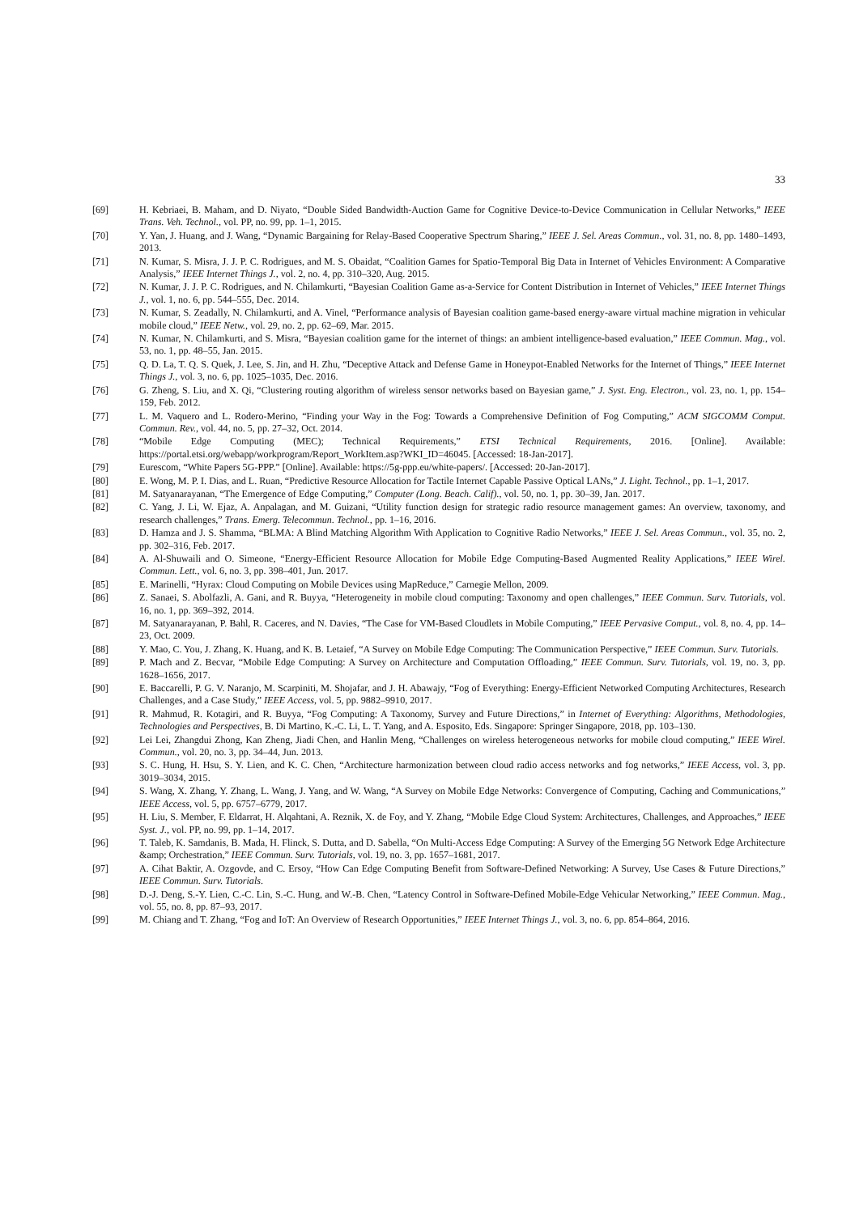33
[69] H. Kebriaei, B. Maham, and D. Niyato, “Double Sided Bandwidth-Auction Game for Cognitive Device-to-Device Communication in Cellular Networks,” IEEE Trans. Veh. Technol., vol. PP, no. 99, pp. 1–1, 2015.
[70] Y. Yan, J. Huang, and J. Wang, “Dynamic Bargaining for Relay-Based Cooperative Spectrum Sharing,” IEEE J. Sel. Areas Commun., vol. 31, no. 8, pp. 1480–1493, 2013.
[71] N. Kumar, S. Misra, J. J. P. C. Rodrigues, and M. S. Obaidat, “Coalition Games for Spatio-Temporal Big Data in Internet of Vehicles Environment: A Comparative Analysis,” IEEE Internet Things J., vol. 2, no. 4, pp. 310–320, Aug. 2015.
[72] N. Kumar, J. J. P. C. Rodrigues, and N. Chilamkurti, “Bayesian Coalition Game as-a-Service for Content Distribution in Internet of Vehicles,” IEEE Internet Things J., vol. 1, no. 6, pp. 544–555, Dec. 2014.
[73] N. Kumar, S. Zeadally, N. Chilamkurti, and A. Vinel, “Performance analysis of Bayesian coalition game-based energy-aware virtual machine migration in vehicular mobile cloud,” IEEE Netw., vol. 29, no. 2, pp. 62–69, Mar. 2015.
[74] N. Kumar, N. Chilamkurti, and S. Misra, “Bayesian coalition game for the internet of things: an ambient intelligence-based evaluation,” IEEE Commun. Mag., vol. 53, no. 1, pp. 48–55, Jan. 2015.
[75] Q. D. La, T. Q. S. Quek, J. Lee, S. Jin, and H. Zhu, “Deceptive Attack and Defense Game in Honeypot-Enabled Networks for the Internet of Things,” IEEE Internet Things J., vol. 3, no. 6, pp. 1025–1035, Dec. 2016.
[76] G. Zheng, S. Liu, and X. Qi, “Clustering routing algorithm of wireless sensor networks based on Bayesian game,” J. Syst. Eng. Electron., vol. 23, no. 1, pp. 154–159, Feb. 2012.
[77] L. M. Vaquero and L. Rodero-Merino, “Finding your Way in the Fog: Towards a Comprehensive Definition of Fog Computing,” ACM SIGCOMM Comput. Commun. Rev., vol. 44, no. 5, pp. 27–32, Oct. 2014.
[78] “Mobile Edge Computing (MEC); Technical Requirements,” ETSI Technical Requirements, 2016. [Online]. Available: https://portal.etsi.org/webapp/workprogram/Report_WorkItem.asp?WKI_ID=46045. [Accessed: 18-Jan-2017].
[79] Eurescom, “White Papers 5G-PPP.” [Online]. Available: https://5g-ppp.eu/white-papers/. [Accessed: 20-Jan-2017].
[80] E. Wong, M. P. I. Dias, and L. Ruan, “Predictive Resource Allocation for Tactile Internet Capable Passive Optical LANs,” J. Light. Technol., pp. 1–1, 2017.
[81] M. Satyanarayanan, “The Emergence of Edge Computing,” Computer (Long. Beach. Calif)., vol. 50, no. 1, pp. 30–39, Jan. 2017.
[82] C. Yang, J. Li, W. Ejaz, A. Anpalagan, and M. Guizani, “Utility function design for strategic radio resource management games: An overview, taxonomy, and research challenges,” Trans. Emerg. Telecommun. Technol., pp. 1–16, 2016.
[83] D. Hamza and J. S. Shamma, “BLMA: A Blind Matching Algorithm With Application to Cognitive Radio Networks,” IEEE J. Sel. Areas Commun., vol. 35, no. 2, pp. 302–316, Feb. 2017.
[84] A. Al-Shuwaili and O. Simeone, “Energy-Efficient Resource Allocation for Mobile Edge Computing-Based Augmented Reality Applications,” IEEE Wirel. Commun. Lett., vol. 6, no. 3, pp. 398–401, Jun. 2017.
[85] E. Marinelli, “Hyrax: Cloud Computing on Mobile Devices using MapReduce,” Carnegie Mellon, 2009.
[86] Z. Sanaei, S. Abolfazli, A. Gani, and R. Buyya, “Heterogeneity in mobile cloud computing: Taxonomy and open challenges,” IEEE Commun. Surv. Tutorials, vol. 16, no. 1, pp. 369–392, 2014.
[87] M. Satyanarayanan, P. Bahl, R. Caceres, and N. Davies, “The Case for VM-Based Cloudlets in Mobile Computing,” IEEE Pervasive Comput., vol. 8, no. 4, pp. 14–23, Oct. 2009.
[88] Y. Mao, C. You, J. Zhang, K. Huang, and K. B. Letaief, “A Survey on Mobile Edge Computing: The Communication Perspective,” IEEE Commun. Surv. Tutorials.
[89] P. Mach and Z. Becvar, “Mobile Edge Computing: A Survey on Architecture and Computation Offloading,” IEEE Commun. Surv. Tutorials, vol. 19, no. 3, pp. 1628–1656, 2017.
[90] E. Baccarelli, P. G. V. Naranjo, M. Scarpiniti, M. Shojafar, and J. H. Abawajy, “Fog of Everything: Energy-Efficient Networked Computing Architectures, Research Challenges, and a Case Study,” IEEE Access, vol. 5, pp. 9882–9910, 2017.
[91] R. Mahmud, R. Kotagiri, and R. Buyya, “Fog Computing: A Taxonomy, Survey and Future Directions,” in Internet of Everything: Algorithms, Methodologies, Technologies and Perspectives, B. Di Martino, K.-C. Li, L. T. Yang, and A. Esposito, Eds. Singapore: Springer Singapore, 2018, pp. 103–130.
[92] Lei Lei, Zhangdui Zhong, Kan Zheng, Jiadi Chen, and Hanlin Meng, “Challenges on wireless heterogeneous networks for mobile cloud computing,” IEEE Wirel. Commun., vol. 20, no. 3, pp. 34–44, Jun. 2013.
[93] S. C. Hung, H. Hsu, S. Y. Lien, and K. C. Chen, “Architecture harmonization between cloud radio access networks and fog networks,” IEEE Access, vol. 3, pp. 3019–3034, 2015.
[94] S. Wang, X. Zhang, Y. Zhang, L. Wang, J. Yang, and W. Wang, “A Survey on Mobile Edge Networks: Convergence of Computing, Caching and Communications,” IEEE Access, vol. 5, pp. 6757–6779, 2017.
[95] H. Liu, S. Member, F. Eldarrat, H. Alqahtani, A. Reznik, X. de Foy, and Y. Zhang, “Mobile Edge Cloud System: Architectures, Challenges, and Approaches,” IEEE Syst. J., vol. PP, no. 99, pp. 1–14, 2017.
[96] T. Taleb, K. Samdanis, B. Mada, H. Flinck, S. Dutta, and D. Sabella, “On Multi-Access Edge Computing: A Survey of the Emerging 5G Network Edge Architecture &amp; Orchestration,” IEEE Commun. Surv. Tutorials, vol. 19, no. 3, pp. 1657–1681, 2017.
[97] A. Cihat Baktir, A. Ozgovde, and C. Ersoy, “How Can Edge Computing Benefit from Software-Defined Networking: A Survey, Use Cases & Future Directions,” IEEE Commun. Surv. Tutorials.
[98] D.-J. Deng, S.-Y. Lien, C.-C. Lin, S.-C. Hung, and W.-B. Chen, “Latency Control in Software-Defined Mobile-Edge Vehicular Networking,” IEEE Commun. Mag., vol. 55, no. 8, pp. 87–93, 2017.
[99] M. Chiang and T. Zhang, “Fog and IoT: An Overview of Research Opportunities,” IEEE Internet Things J., vol. 3, no. 6, pp. 854–864, 2016.